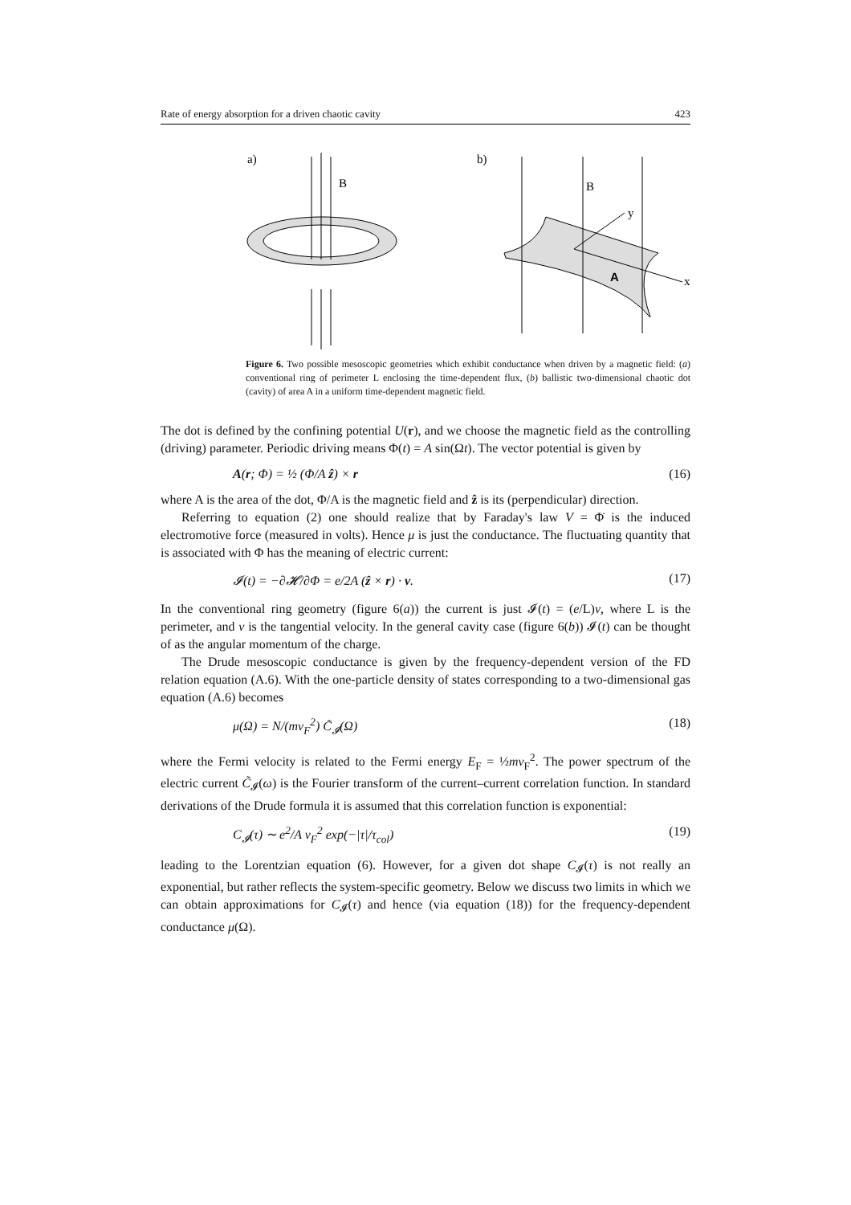Rate of energy absorption for a driven chaotic cavity 423
a)
B
b)
B
y
x
A
Figure 6. Two possible mesoscopic geometries which exhibit conductance when driven by a magnetic field: (a) conventional ring of perimeter L enclosing the time-dependent flux, (b) ballistic two-dimensional chaotic dot (cavity) of area A in a uniform time-dependent magnetic field.
The dot is defined by the confining potential U(r), and we choose the magnetic field as the controlling (driving) parameter. Periodic driving means Φ(t) = A sin(Ωt). The vector potential is given by
A(r; Φ) = ½ (Φ/A ẑ) × r (16)
where A is the area of the dot, Φ/A is the magnetic field and ẑ is its (perpendicular) direction.
Referring to equation (2) one should realize that by Faraday's law V = Φ̇ is the induced electromotive force (measured in volts). Hence μ is just the conductance. The fluctuating quantity that is associated with Φ has the meaning of electric current:
𝓘(t) = −∂𝓗/∂Φ = e/2A (ẑ × r) · v. (17)
In the conventional ring geometry (figure 6(a)) the current is just 𝓘(t) = (e/L)v, where L is the perimeter, and v is the tangential velocity. In the general cavity case (figure 6(b)) 𝓘(t) can be thought of as the angular momentum of the charge.
The Drude mesoscopic conductance is given by the frequency-dependent version of the FD relation equation (A.6). With the one-particle density of states corresponding to a two-dimensional gas equation (A.6) becomes
μ(Ω) = N/(mv<sub>F</sub><sup>2</sup>) C̃<sub>𝓘</sub>(Ω) (18)
where the Fermi velocity is related to the Fermi energy E<sub>F</sub> = ½mv<sub>F</sub><sup>2</sup>. The power spectrum of the electric current C̃<sub>𝓘</sub>(ω) is the Fourier transform of the current–current correlation function. In standard derivations of the Drude formula it is assumed that this correlation function is exponential:
C<sub>𝓘</sub>(τ) ∼ e<sup>2</sup>/A v<sub>F</sub><sup>2</sup> exp(−|τ|/τ<sub>col</sub>) (19)
leading to the Lorentzian equation (6). However, for a given dot shape C<sub>𝓘</sub>(τ) is not really an exponential, but rather reflects the system-specific geometry. Below we discuss two limits in which we can obtain approximations for C<sub>𝓘</sub>(τ) and hence (via equation (18)) for the frequency-dependent conductance μ(Ω).